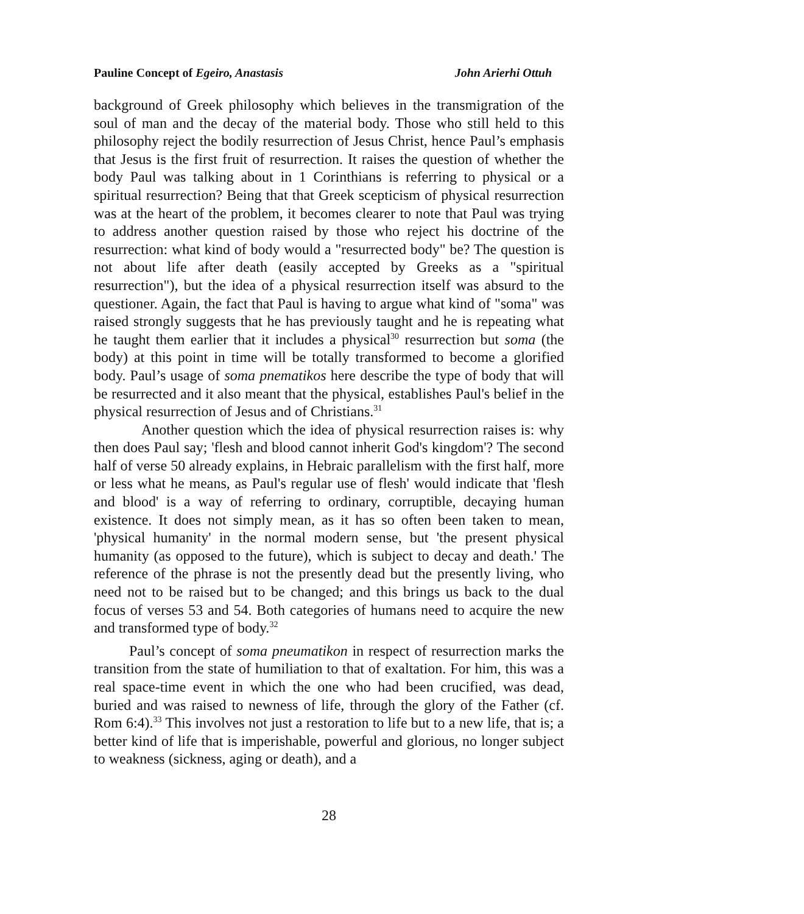Pauline Concept of Egeiro, Anastasis John Arierhi Ottuh
background of Greek philosophy which believes in the transmigration of the soul of man and the decay of the material body. Those who still held to this philosophy reject the bodily resurrection of Jesus Christ, hence Paul’s emphasis that Jesus is the first fruit of resurrection. It raises the question of whether the body Paul was talking about in 1 Corinthians is referring to physical or a spiritual resurrection? Being that that Greek scepticism of physical resurrection was at the heart of the problem, it becomes clearer to note that Paul was trying to address another question raised by those who reject his doctrine of the resurrection: what kind of body would a "resurrected body" be? The question is not about life after death (easily accepted by Greeks as a "spiritual resurrection"), but the idea of a physical resurrection itself was absurd to the questioner. Again, the fact that Paul is having to argue what kind of "soma" was raised strongly suggests that he has previously taught and he is repeating what he taught them earlier that it includes a physical<sup>30</sup> resurrection but soma (the body) at this point in time will be totally transformed to become a glorified body. Paul’s usage of soma pnematikos here describe the type of body that will be resurrected and it also meant that the physical, establishes Paul's belief in the physical resurrection of Jesus and of Christians.<sup>31</sup>
Another question which the idea of physical resurrection raises is: why then does Paul say; 'flesh and blood cannot inherit God's kingdom'? The second half of verse 50 already explains, in Hebraic parallelism with the first half, more or less what he means, as Paul's regular use of flesh' would indicate that 'flesh and blood' is a way of referring to ordinary, corruptible, decaying human existence. It does not simply mean, as it has so often been taken to mean, 'physical humanity' in the normal modern sense, but 'the present physical humanity (as opposed to the future), which is subject to decay and death.' The reference of the phrase is not the presently dead but the presently living, who need not to be raised but to be changed; and this brings us back to the dual focus of verses 53 and 54. Both categories of humans need to acquire the new and transformed type of body.<sup>32</sup>
Paul’s concept of soma pneumatikon in respect of resurrection marks the transition from the state of humiliation to that of exaltation. For him, this was a real space-time event in which the one who had been crucified, was dead, buried and was raised to newness of life, through the glory of the Father (cf. Rom 6:4).<sup>33</sup> This involves not just a restoration to life but to a new life, that is; a better kind of life that is imperishable, powerful and glorious, no longer subject to weakness (sickness, aging or death), and a
28